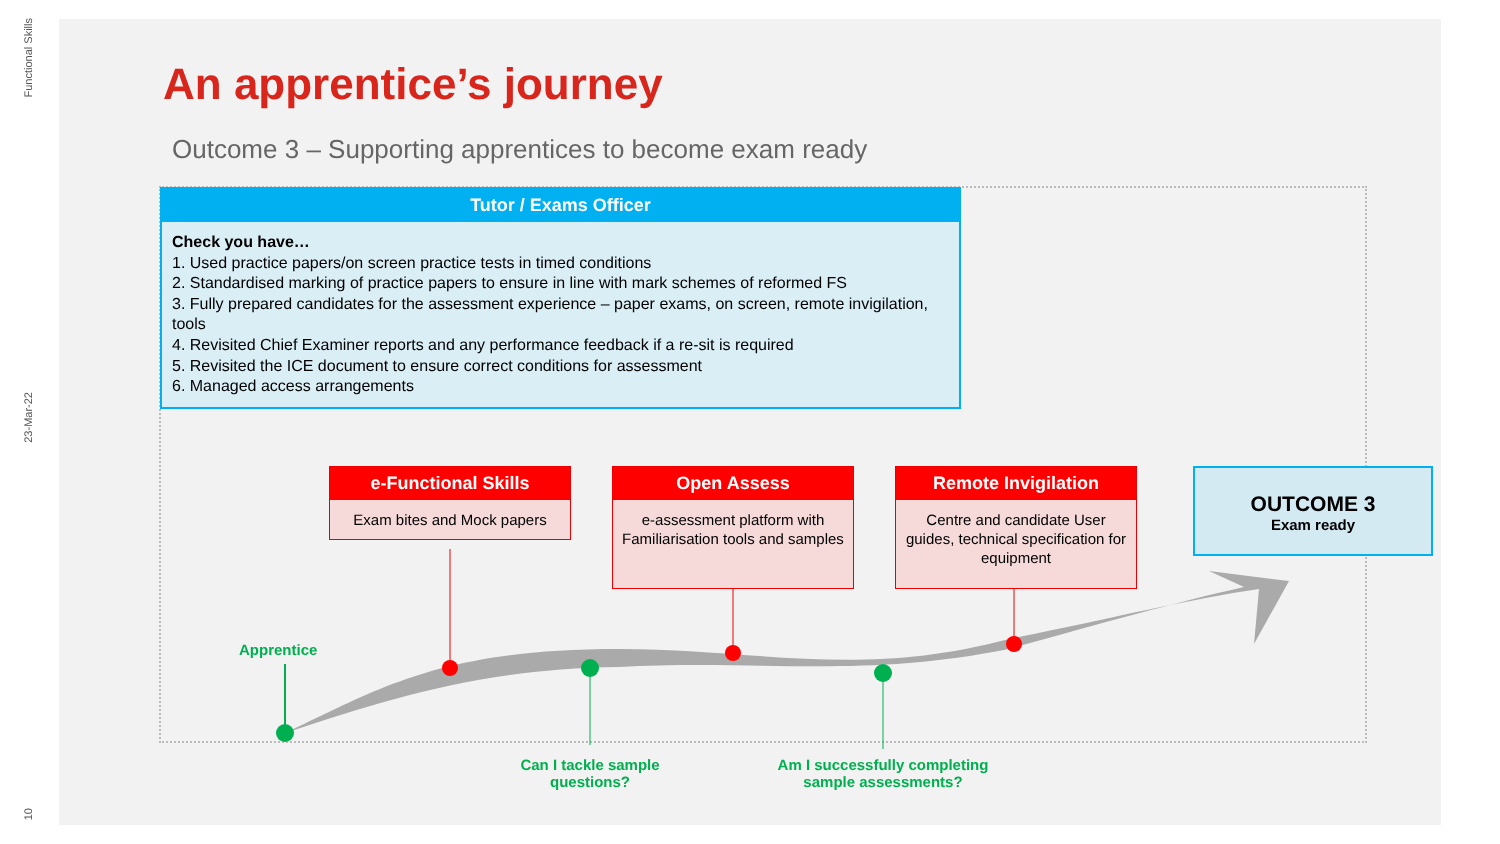Functional Skills
23-Mar-22
10
An apprentice’s journey
Outcome 3 – Supporting apprentices to become exam ready
Tutor / Exams Officer
Check you have…
1. Used practice papers/on screen practice tests in timed conditions
2. Standardised marking of practice papers to ensure in line with mark schemes of reformed FS
3. Fully prepared candidates for the assessment experience – paper exams, on screen, remote invigilation, tools
4. Revisited Chief Examiner reports and any performance feedback if a re-sit is required
5. Revisited the ICE document to ensure correct conditions for assessment
6. Managed access arrangements
e-Functional Skills
Exam bites and Mock papers
Open Assess
e-assessment platform with Familiarisation tools and samples
Remote Invigilation
Centre and candidate User guides, technical specification for equipment
OUTCOME 3
Exam ready
Apprentice
Can I tackle sample questions?
Am I successfully completing sample assessments?